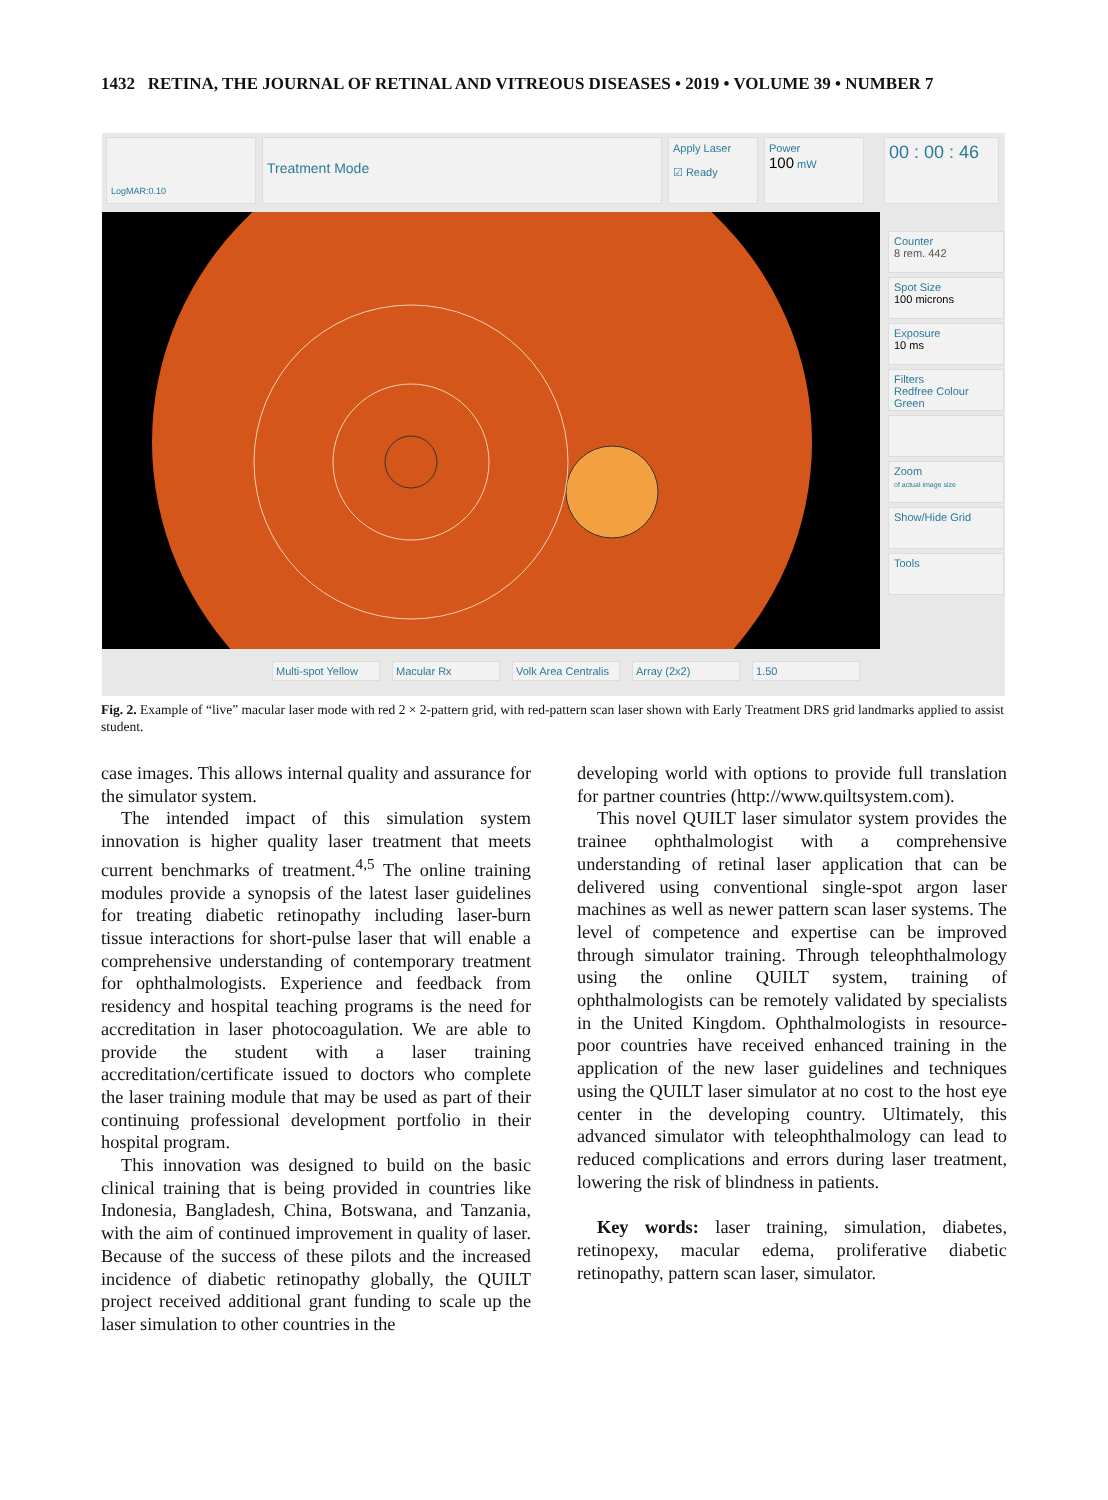1432 RETINA, THE JOURNAL OF RETINAL AND VITREOUS DISEASES • 2019 • VOLUME 39 • NUMBER 7
LogMAR:0.10
Treatment Mode
Apply Laser
☑ Ready
Power
100 mW
00 : 00 : 46
Counter
8 rem. 442
Spot Size
100 microns
Exposure
10 ms
Filters
Redfree Colour Green
Zoom
of actual image size
Show/Hide Grid
Tools
Multi-spot Yellow Macular Rx Volk Area Centralis Array (2x2) 1.50
Fig. 2. Example of “live” macular laser mode with red 2 × 2-pattern grid, with red-pattern scan laser shown with Early Treatment DRS grid landmarks applied to assist student.
case images. This allows internal quality and assurance for the simulator system.
The intended impact of this simulation system innovation is higher quality laser treatment that meets current benchmarks of treatment.<sup>4,5</sup> The online training modules provide a synopsis of the latest laser guidelines for treating diabetic retinopathy including laser-burn tissue interactions for short-pulse laser that will enable a comprehensive understanding of contemporary treatment for ophthalmologists. Experience and feedback from residency and hospital teaching programs is the need for accreditation in laser photocoagulation. We are able to provide the student with a laser training accreditation/certificate issued to doctors who complete the laser training module that may be used as part of their continuing professional development portfolio in their hospital program.
This innovation was designed to build on the basic clinical training that is being provided in countries like Indonesia, Bangladesh, China, Botswana, and Tanzania, with the aim of continued improvement in quality of laser. Because of the success of these pilots and the increased incidence of diabetic retinopathy globally, the QUILT project received additional grant funding to scale up the laser simulation to other countries in the
developing world with options to provide full translation for partner countries (http://www.quiltsystem.com).
This novel QUILT laser simulator system provides the trainee ophthalmologist with a comprehensive understanding of retinal laser application that can be delivered using conventional single-spot argon laser machines as well as newer pattern scan laser systems. The level of competence and expertise can be improved through simulator training. Through teleophthalmology using the online QUILT system, training of ophthalmologists can be remotely validated by specialists in the United Kingdom. Ophthalmologists in resource-poor countries have received enhanced training in the application of the new laser guidelines and techniques using the QUILT laser simulator at no cost to the host eye center in the developing country. Ultimately, this advanced simulator with teleophthalmology can lead to reduced complications and errors during laser treatment, lowering the risk of blindness in patients.
Key words: laser training, simulation, diabetes, retinopexy, macular edema, proliferative diabetic retinopathy, pattern scan laser, simulator.